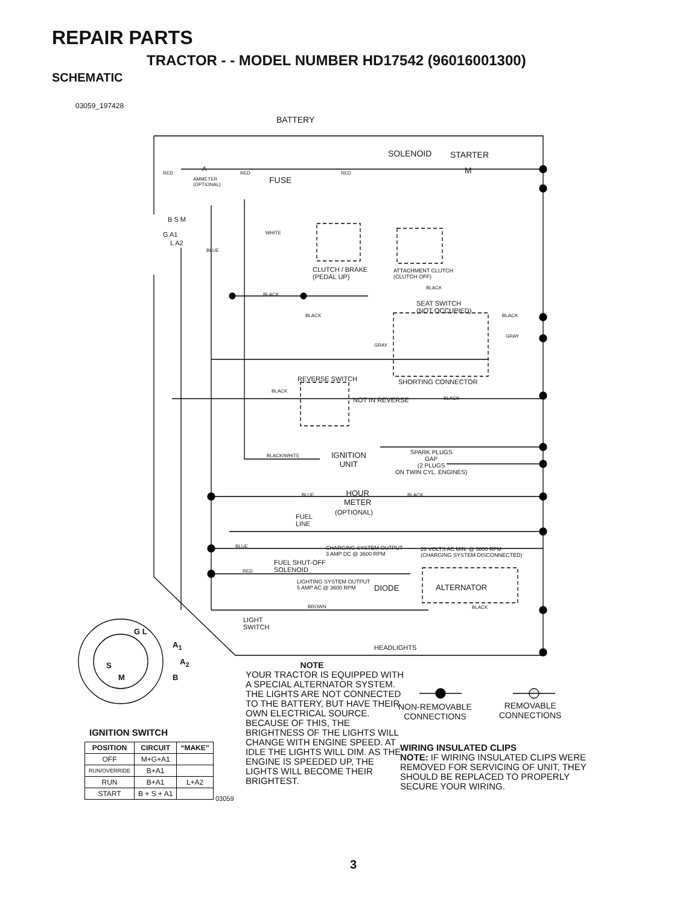REPAIR PARTS
TRACTOR - - MODEL NUMBER HD17542 (96016001300)
SCHEMATIC
03059_197428
BATTERY
SOLENOID STARTER
M
RED
A
RED RED
AMMETER
(OPTIONAL)
FUSE
B S M
G A1
L A2
WHITE
BLUE
CLUTCH / BRAKE
(PEDAL UP)
ATTACHMENT CLUTCH
(CLUTCH OFF)
BLACK
BLACK
SEAT SWITCH
(NOT OCCUPIED)
BLACK BLACK
GRAY
GRAY
SHORTING CONNECTOR
REVERSE SWITCH
BLACK
NOT IN REVERSE BLACK
SPARK PLUGS
GAP
(2 PLUGS
ON TWIN CYL. ENGINES)
BLACK/WHITE
IGNITION
UNIT
BLUE
HOUR
METER
BLACK
(OPTIONAL)
FUEL
LINE
BLUE
CHARGING SYSTEM OUTPUT
3 AMP DC @ 3600 RPM
28 VOLTS AC MIN. @ 3600 RPM
(CHARGING SYSTEM DISCONNECTED)
FUEL SHUT-OFF
SOLENOID
RED
LIGHTING SYSTEM OUTPUT
5 AMP AC @ 3600 RPM
DIODE ALTERNATOR
BROWN BLACK
LIGHT
SWITCH
HEADLIGHTS
G L
A<sub>1</sub>
S A<sub>2</sub>
M B
IGNITION SWITCH
NON-REMOVABLE
CONNECTIONS
REMOVABLE
CONNECTIONS
03059
NOTE
YOUR TRACTOR IS EQUIPPED WITH A SPECIAL ALTERNATOR SYSTEM. THE LIGHTS ARE NOT CONNECTED TO THE BATTERY, BUT HAVE THEIR OWN ELECTRICAL SOURCE. BECAUSE OF THIS, THE BRIGHTNESS OF THE LIGHTS WILL CHANGE WITH ENGINE SPEED. AT IDLE THE LIGHTS WILL DIM. AS THE ENGINE IS SPEEDED UP, THE LIGHTS WILL BECOME THEIR BRIGHTEST.
WIRING INSULATED CLIPS
NOTE: IF WIRING INSULATED CLIPS WERE REMOVED FOR SERVICING OF UNIT, THEY SHOULD BE REPLACED TO PROPERLY SECURE YOUR WIRING.
| POSITION | CIRCUIT | “MAKE” |
| --- | --- | --- |
| OFF | M+G+A1 | |
| RUN/OVERRIDE | B+A1 | |
| RUN | B+A1 | L+A2 |
| START | B + S + A1 | |
3